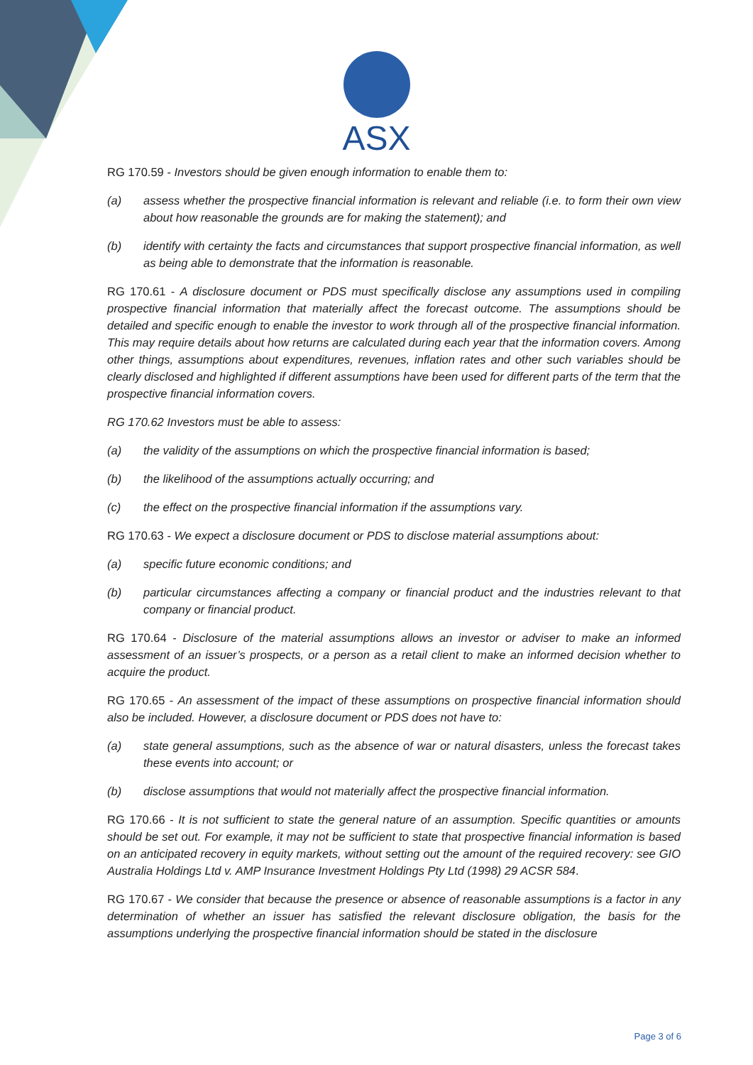ASX
RG 170.59 - Investors should be given enough information to enable them to:
(a) assess whether the prospective financial information is relevant and reliable (i.e. to form their own view about how reasonable the grounds are for making the statement); and
(b) identify with certainty the facts and circumstances that support prospective financial information, as well as being able to demonstrate that the information is reasonable.
RG 170.61 - A disclosure document or PDS must specifically disclose any assumptions used in compiling prospective financial information that materially affect the forecast outcome. The assumptions should be detailed and specific enough to enable the investor to work through all of the prospective financial information. This may require details about how returns are calculated during each year that the information covers. Among other things, assumptions about expenditures, revenues, inflation rates and other such variables should be clearly disclosed and highlighted if different assumptions have been used for different parts of the term that the prospective financial information covers.
RG 170.62 Investors must be able to assess:
(a) the validity of the assumptions on which the prospective financial information is based;
(b) the likelihood of the assumptions actually occurring; and
(c) the effect on the prospective financial information if the assumptions vary.
RG 170.63 - We expect a disclosure document or PDS to disclose material assumptions about:
(a) specific future economic conditions; and
(b) particular circumstances affecting a company or financial product and the industries relevant to that company or financial product.
RG 170.64 - Disclosure of the material assumptions allows an investor or adviser to make an informed assessment of an issuer’s prospects, or a person as a retail client to make an informed decision whether to acquire the product.
RG 170.65 - An assessment of the impact of these assumptions on prospective financial information should also be included. However, a disclosure document or PDS does not have to:
(a) state general assumptions, such as the absence of war or natural disasters, unless the forecast takes these events into account; or
(b) disclose assumptions that would not materially affect the prospective financial information.
RG 170.66 - It is not sufficient to state the general nature of an assumption. Specific quantities or amounts should be set out. For example, it may not be sufficient to state that prospective financial information is based on an anticipated recovery in equity markets, without setting out the amount of the required recovery: see GIO Australia Holdings Ltd v. AMP Insurance Investment Holdings Pty Ltd (1998) 29 ACSR 584.
RG 170.67 - We consider that because the presence or absence of reasonable assumptions is a factor in any determination of whether an issuer has satisfied the relevant disclosure obligation, the basis for the assumptions underlying the prospective financial information should be stated in the disclosure
Page 3 of 6